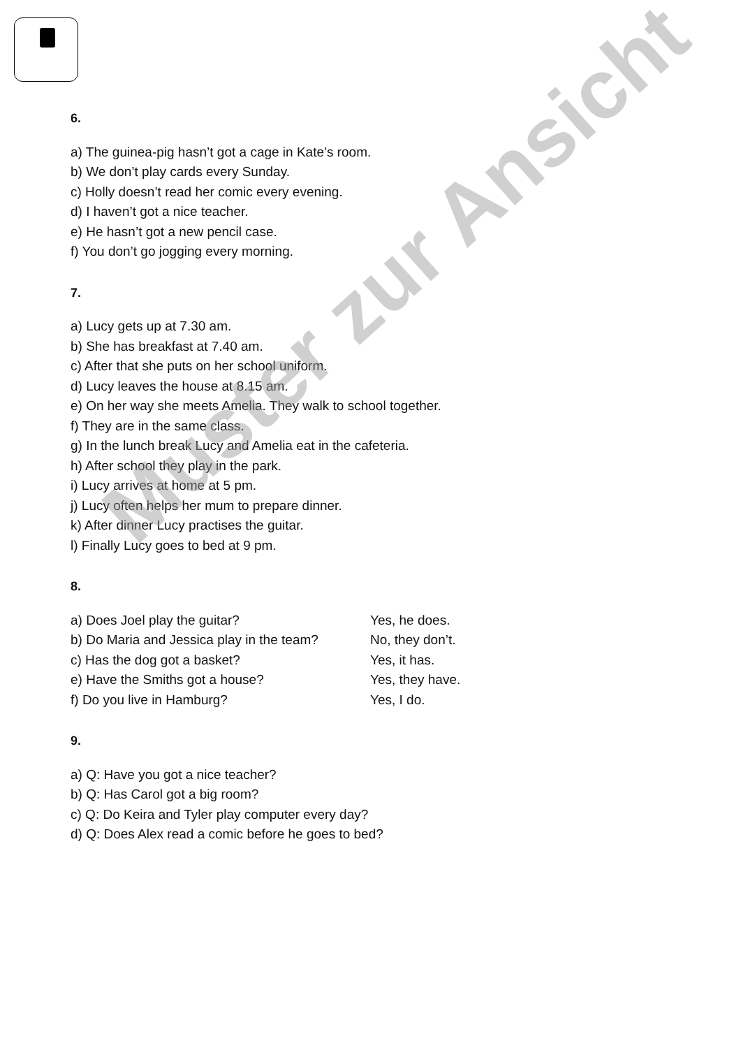6.
a) The guinea-pig hasn’t got a cage in Kate’s room.
b) We don’t play cards every Sunday.
c) Holly doesn’t read her comic every evening.
d) I haven’t got a nice teacher.
e) He hasn’t got a new pencil case.
f) You don’t go jogging every morning.
7.
a) Lucy gets up at 7.30 am.
b) She has breakfast at 7.40 am.
c) After that she puts on her school uniform.
d) Lucy leaves the house at 8.15 am.
e) On her way she meets Amelia. They walk to school together.
f) They are in the same class.
g) In the lunch break Lucy and Amelia eat in the cafeteria.
h) After school they play in the park.
i) Lucy arrives at home at 5 pm.
j) Lucy often helps her mum to prepare dinner.
k) After dinner Lucy practises the guitar.
l) Finally Lucy goes to bed at 9 pm.
8.
a) Does Joel play the guitar? Yes, he does.
b) Do Maria and Jessica play in the team? No, they don’t.
c) Has the dog got a basket? Yes, it has.
e) Have the Smiths got a house? Yes, they have.
f) Do you live in Hamburg? Yes, I do.
9.
a) Q: Have you got a nice teacher?
b) Q: Has Carol got a big room?
c) Q: Do Keira and Tyler play computer every day?
d) Q: Does Alex read a comic before he goes to bed?
Muster zur Ansicht